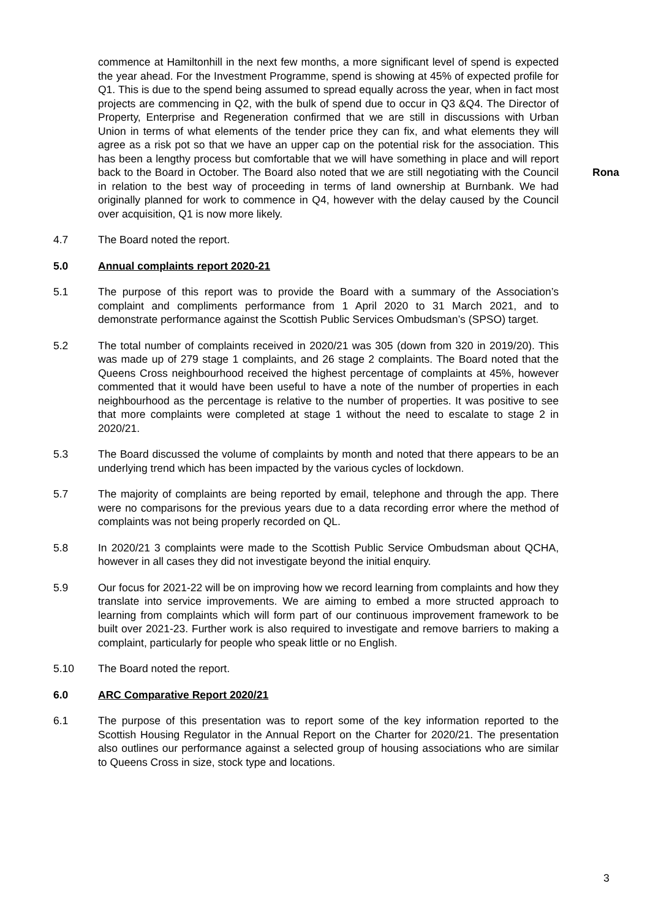commence at Hamiltonhill in the next few months, a more significant level of spend is expected the year ahead. For the Investment Programme, spend is showing at 45% of expected profile for Q1. This is due to the spend being assumed to spread equally across the year, when in fact most projects are commencing in Q2, with the bulk of spend due to occur in Q3 &Q4. The Director of Property, Enterprise and Regeneration confirmed that we are still in discussions with Urban Union in terms of what elements of the tender price they can fix, and what elements they will agree as a risk pot so that we have an upper cap on the potential risk for the association. This has been a lengthy process but comfortable that we will have something in place and will report back to the Board in October. The Board also noted that we are still negotiating with the Council in relation to the best way of proceeding in terms of land ownership at Burnbank. We had originally planned for work to commence in Q4, however with the delay caused by the Council over acquisition, Q1 is now more likely.
Rona
4.7 The Board noted the report.
5.0 Annual complaints report 2020-21
5.1 The purpose of this report was to provide the Board with a summary of the Association’s complaint and compliments performance from 1 April 2020 to 31 March 2021, and to demonstrate performance against the Scottish Public Services Ombudsman’s (SPSO) target.
5.2 The total number of complaints received in 2020/21 was 305 (down from 320 in 2019/20). This was made up of 279 stage 1 complaints, and 26 stage 2 complaints. The Board noted that the Queens Cross neighbourhood received the highest percentage of complaints at 45%, however commented that it would have been useful to have a note of the number of properties in each neighbourhood as the percentage is relative to the number of properties. It was positive to see that more complaints were completed at stage 1 without the need to escalate to stage 2 in 2020/21.
5.3 The Board discussed the volume of complaints by month and noted that there appears to be an underlying trend which has been impacted by the various cycles of lockdown.
5.7 The majority of complaints are being reported by email, telephone and through the app. There were no comparisons for the previous years due to a data recording error where the method of complaints was not being properly recorded on QL.
5.8 In 2020/21 3 complaints were made to the Scottish Public Service Ombudsman about QCHA, however in all cases they did not investigate beyond the initial enquiry.
5.9 Our focus for 2021-22 will be on improving how we record learning from complaints and how they translate into service improvements. We are aiming to embed a more structed approach to learning from complaints which will form part of our continuous improvement framework to be built over 2021-23. Further work is also required to investigate and remove barriers to making a complaint, particularly for people who speak little or no English.
5.10 The Board noted the report.
6.0 ARC Comparative Report 2020/21
6.1 The purpose of this presentation was to report some of the key information reported to the Scottish Housing Regulator in the Annual Report on the Charter for 2020/21. The presentation also outlines our performance against a selected group of housing associations who are similar to Queens Cross in size, stock type and locations.
3